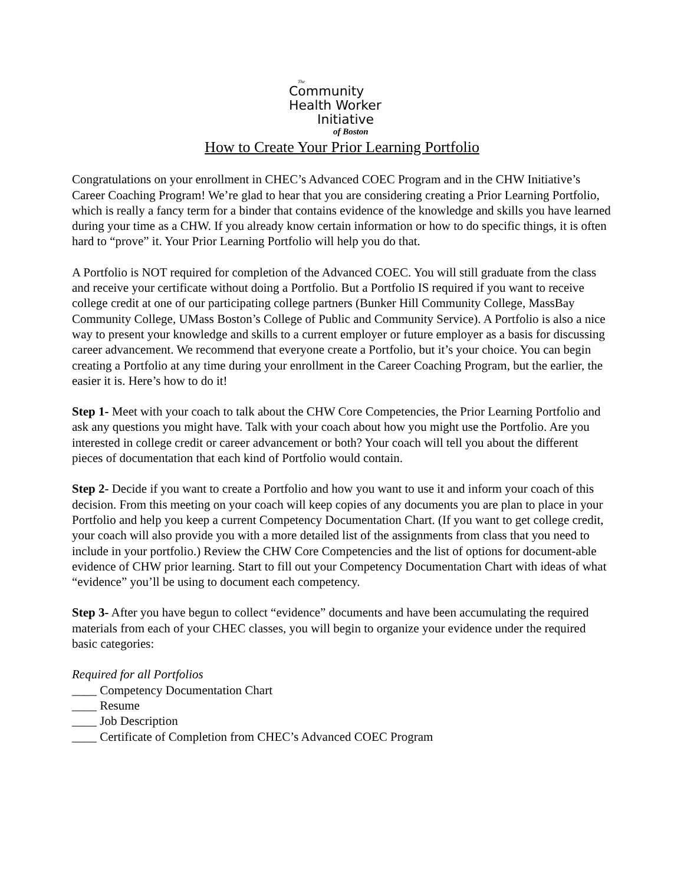The
Community
Health Worker
Initiative
of Boston
How to Create Your Prior Learning Portfolio
Congratulations on your enrollment in CHEC’s Advanced COEC Program and in the CHW Initiative’s Career Coaching Program! We’re glad to hear that you are considering creating a Prior Learning Portfolio, which is really a fancy term for a binder that contains evidence of the knowledge and skills you have learned during your time as a CHW. If you already know certain information or how to do specific things, it is often hard to “prove” it. Your Prior Learning Portfolio will help you do that.
A Portfolio is NOT required for completion of the Advanced COEC. You will still graduate from the class and receive your certificate without doing a Portfolio. But a Portfolio IS required if you want to receive college credit at one of our participating college partners (Bunker Hill Community College, MassBay Community College, UMass Boston’s College of Public and Community Service). A Portfolio is also a nice way to present your knowledge and skills to a current employer or future employer as a basis for discussing career advancement. We recommend that everyone create a Portfolio, but it’s your choice. You can begin creating a Portfolio at any time during your enrollment in the Career Coaching Program, but the earlier, the easier it is. Here’s how to do it!
Step 1- Meet with your coach to talk about the CHW Core Competencies, the Prior Learning Portfolio and ask any questions you might have. Talk with your coach about how you might use the Portfolio. Are you interested in college credit or career advancement or both? Your coach will tell you about the different pieces of documentation that each kind of Portfolio would contain.
Step 2- Decide if you want to create a Portfolio and how you want to use it and inform your coach of this decision. From this meeting on your coach will keep copies of any documents you are plan to place in your Portfolio and help you keep a current Competency Documentation Chart. (If you want to get college credit, your coach will also provide you with a more detailed list of the assignments from class that you need to include in your portfolio.) Review the CHW Core Competencies and the list of options for document-able evidence of CHW prior learning. Start to fill out your Competency Documentation Chart with ideas of what “evidence” you’ll be using to document each competency.
Step 3- After you have begun to collect “evidence” documents and have been accumulating the required materials from each of your CHEC classes, you will begin to organize your evidence under the required basic categories:
Required for all Portfolios
____ Competency Documentation Chart
____ Resume
____ Job Description
____ Certificate of Completion from CHEC’s Advanced COEC Program